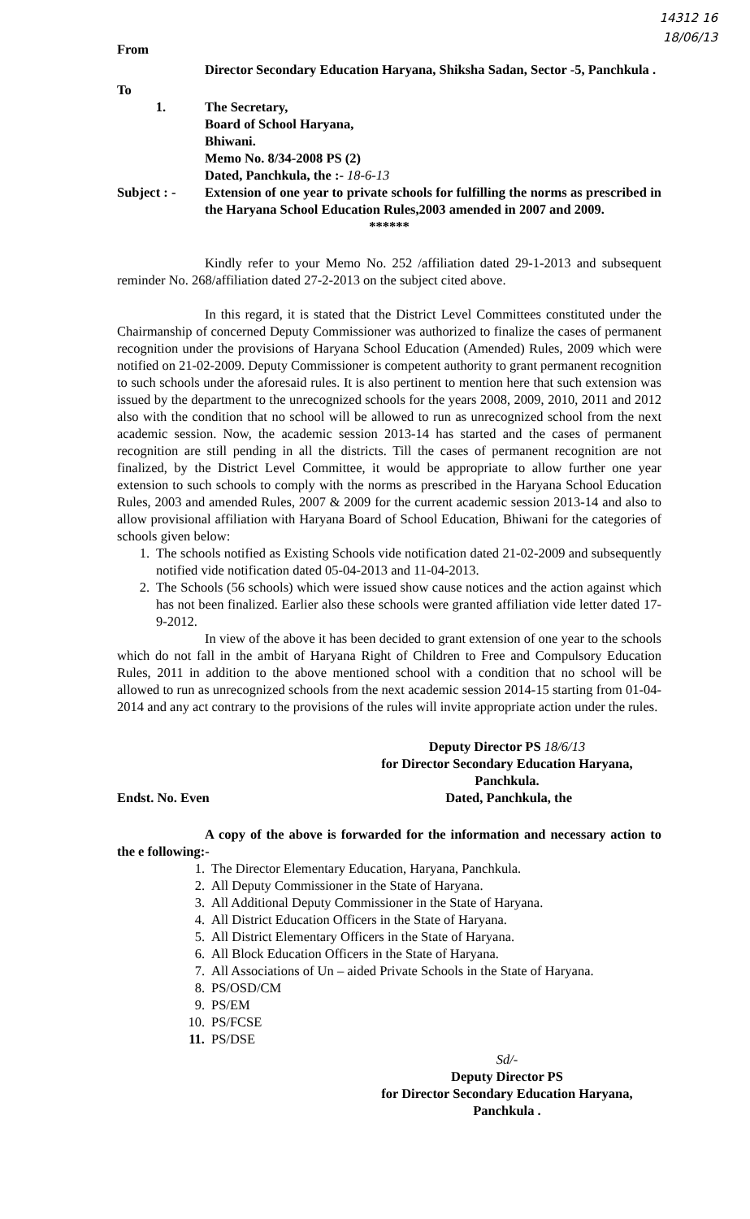14312 16
18/06/13
From
Director Secondary Education Haryana, Shiksha Sadan, Sector -5, Panchkula .
To
1. The Secretary,
Board of School Haryana,
Bhiwani.
Memo No. 8/34-2008 PS (2)
Dated, Panchkula, the :- 18-6-13
Subject : -
Extension of one year to private schools for fulfilling the norms as prescribed in the Haryana School Education Rules,2003 amended in 2007 and 2009.
******
Kindly refer to your Memo No. 252 /affiliation dated 29-1-2013 and subsequent reminder No. 268/affiliation dated 27-2-2013 on the subject cited above.
In this regard, it is stated that the District Level Committees constituted under the Chairmanship of concerned Deputy Commissioner was authorized to finalize the cases of permanent recognition under the provisions of Haryana School Education (Amended) Rules, 2009 which were notified on 21-02-2009. Deputy Commissioner is competent authority to grant permanent recognition to such schools under the aforesaid rules. It is also pertinent to mention here that such extension was issued by the department to the unrecognized schools for the years 2008, 2009, 2010, 2011 and 2012 also with the condition that no school will be allowed to run as unrecognized school from the next academic session. Now, the academic session 2013-14 has started and the cases of permanent recognition are still pending in all the districts. Till the cases of permanent recognition are not finalized, by the District Level Committee, it would be appropriate to allow further one year extension to such schools to comply with the norms as prescribed in the Haryana School Education Rules, 2003 and amended Rules, 2007 & 2009 for the current academic session 2013-14 and also to allow provisional affiliation with Haryana Board of School Education, Bhiwani for the categories of schools given below:
1. The schools notified as Existing Schools vide notification dated 21-02-2009 and subsequently notified vide notification dated 05-04-2013 and 11-04-2013.
2. The Schools (56 schools) which were issued show cause notices and the action against which has not been finalized. Earlier also these schools were granted affiliation vide letter dated 17-9-2012.
In view of the above it has been decided to grant extension of one year to the schools which do not fall in the ambit of Haryana Right of Children to Free and Compulsory Education Rules, 2011 in addition to the above mentioned school with a condition that no school will be allowed to run as unrecognized schools from the next academic session 2014-15 starting from 01-04-2014 and any act contrary to the provisions of the rules will invite appropriate action under the rules.
Deputy Director PS 18/6/13
for Director Secondary Education Haryana,
Panchkula.
Endst. No. Even Dated, Panchkula, the
A copy of the above is forwarded for the information and necessary action to the e following:-
1. The Director Elementary Education, Haryana, Panchkula.
2. All Deputy Commissioner in the State of Haryana.
3. All Additional Deputy Commissioner in the State of Haryana.
4. All District Education Officers in the State of Haryana.
5. All District Elementary Officers in the State of Haryana.
6. All Block Education Officers in the State of Haryana.
7. All Associations of Un – aided Private Schools in the State of Haryana.
8. PS/OSD/CM
9. PS/EM
10. PS/FCSE
11. PS/DSE
Sd/-
Deputy Director PS
for Director Secondary Education Haryana,
Panchkula .